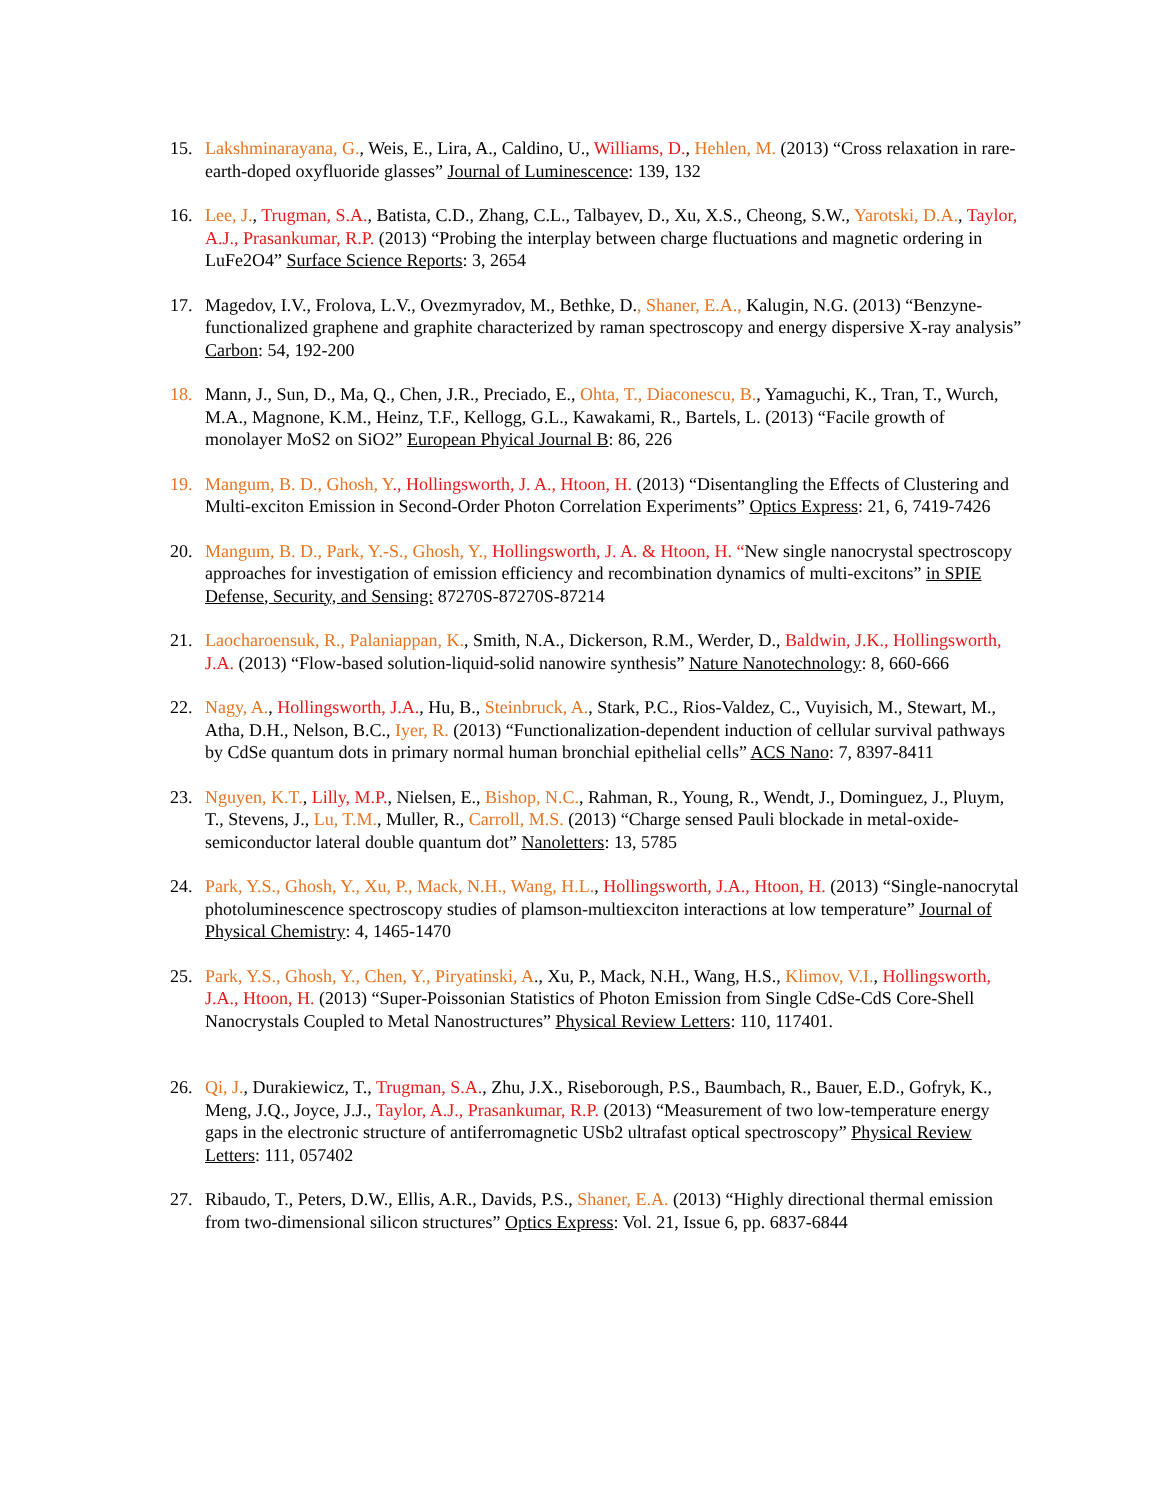15. Lakshminarayana, G., Weis, E., Lira, A., Caldino, U., Williams, D., Hehlen, M. (2013) “Cross relaxation in rare-earth-doped oxyfluoride glasses” Journal of Luminescence: 139, 132
16. Lee, J., Trugman, S.A., Batista, C.D., Zhang, C.L., Talbayev, D., Xu, X.S., Cheong, S.W., Yarotski, D.A., Taylor, A.J., Prasankumar, R.P. (2013) “Probing the interplay between charge fluctuations and magnetic ordering in LuFe2O4” Surface Science Reports: 3, 2654
17. Magedov, I.V., Frolova, L.V., Ovezmyradov, M., Bethke, D., Shaner, E.A., Kalugin, N.G. (2013) “Benzyne-functionalized graphene and graphite characterized by raman spectroscopy and energy dispersive X-ray analysis” Carbon: 54, 192-200
18. Mann, J., Sun, D., Ma, Q., Chen, J.R., Preciado, E., Ohta, T., Diaconescu, B., Yamaguchi, K., Tran, T., Wurch, M.A., Magnone, K.M., Heinz, T.F., Kellogg, G.L., Kawakami, R., Bartels, L. (2013) “Facile growth of monolayer MoS2 on SiO2” European Phyical Journal B: 86, 226
19. Mangum, B. D., Ghosh, Y., Hollingsworth, J. A., Htoon, H. (2013) “Disentangling the Effects of Clustering and Multi-exciton Emission in Second-Order Photon Correlation Experiments” Optics Express: 21, 6, 7419-7426
20. Mangum, B. D., Park, Y.-S., Ghosh, Y., Hollingsworth, J. A. & Htoon, H. “New single nanocrystal spectroscopy approaches for investigation of emission efficiency and recombination dynamics of multi-excitons” in SPIE Defense, Security, and Sensing: 87270S-87270S-87214
21. Laocharoensuk, R., Palaniappan, K., Smith, N.A., Dickerson, R.M., Werder, D., Baldwin, J.K., Hollingsworth, J.A. (2013) “Flow-based solution-liquid-solid nanowire synthesis” Nature Nanotechnology: 8, 660-666
22. Nagy, A., Hollingsworth, J.A., Hu, B., Steinbruck, A., Stark, P.C., Rios-Valdez, C., Vuyisich, M., Stewart, M., Atha, D.H., Nelson, B.C., Iyer, R. (2013) “Functionalization-dependent induction of cellular survival pathways by CdSe quantum dots in primary normal human bronchial epithelial cells” ACS Nano: 7, 8397-8411
23. Nguyen, K.T., Lilly, M.P., Nielsen, E., Bishop, N.C., Rahman, R., Young, R., Wendt, J., Dominguez, J., Pluym, T., Stevens, J., Lu, T.M., Muller, R., Carroll, M.S. (2013) “Charge sensed Pauli blockade in metal-oxide-semiconductor lateral double quantum dot” Nanoletters: 13, 5785
24. Park, Y.S., Ghosh, Y., Xu, P., Mack, N.H., Wang, H.L., Hollingsworth, J.A., Htoon, H. (2013) “Single-nanocrytal photoluminescence spectroscopy studies of plamson-multiexciton interactions at low temperature” Journal of Physical Chemistry: 4, 1465-1470
25. Park, Y.S., Ghosh, Y., Chen, Y., Piryatinski, A., Xu, P., Mack, N.H., Wang, H.S., Klimov, V.I., Hollingsworth, J.A., Htoon, H. (2013) “Super-Poissonian Statistics of Photon Emission from Single CdSe-CdS Core-Shell Nanocrystals Coupled to Metal Nanostructures” Physical Review Letters: 110, 117401.
26. Qi, J., Durakiewicz, T., Trugman, S.A., Zhu, J.X., Riseborough, P.S., Baumbach, R., Bauer, E.D., Gofryk, K., Meng, J.Q., Joyce, J.J., Taylor, A.J., Prasankumar, R.P. (2013) “Measurement of two low-temperature energy gaps in the electronic structure of antiferromagnetic USb2 ultrafast optical spectroscopy” Physical Review Letters: 111, 057402
27. Ribaudo, T., Peters, D.W., Ellis, A.R., Davids, P.S., Shaner, E.A. (2013) “Highly directional thermal emission from two-dimensional silicon structures” Optics Express: Vol. 21, Issue 6, pp. 6837-6844